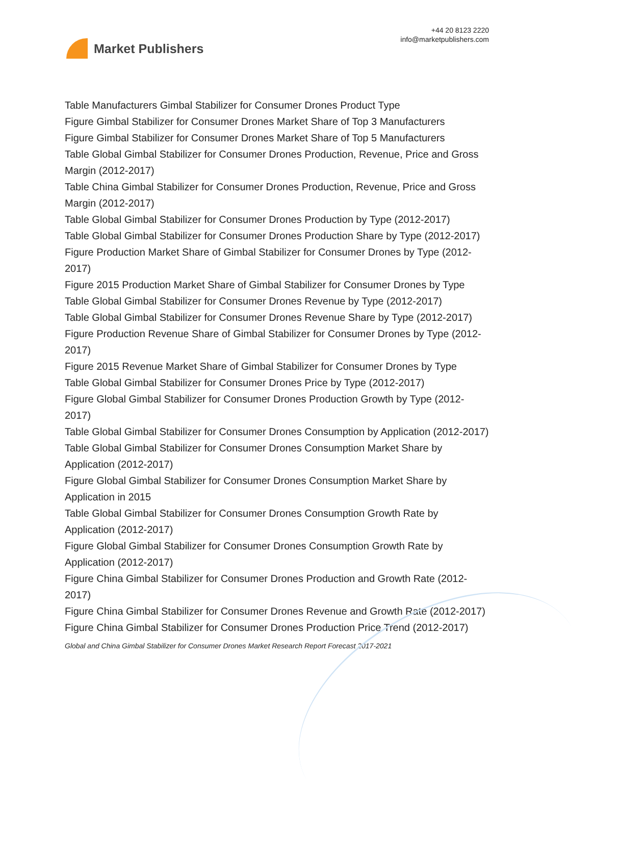Market Publishers
+44 20 8123 2220
info@marketpublishers.com
Table Manufacturers Gimbal Stabilizer for Consumer Drones Product Type
Figure Gimbal Stabilizer for Consumer Drones Market Share of Top 3 Manufacturers
Figure Gimbal Stabilizer for Consumer Drones Market Share of Top 5 Manufacturers
Table Global Gimbal Stabilizer for Consumer Drones Production, Revenue, Price and Gross Margin (2012-2017)
Table China Gimbal Stabilizer for Consumer Drones Production, Revenue, Price and Gross Margin (2012-2017)
Table Global Gimbal Stabilizer for Consumer Drones Production by Type (2012-2017)
Table Global Gimbal Stabilizer for Consumer Drones Production Share by Type (2012-2017)
Figure Production Market Share of Gimbal Stabilizer for Consumer Drones by Type (2012-2017)
Figure 2015 Production Market Share of Gimbal Stabilizer for Consumer Drones by Type
Table Global Gimbal Stabilizer for Consumer Drones Revenue by Type (2012-2017)
Table Global Gimbal Stabilizer for Consumer Drones Revenue Share by Type (2012-2017)
Figure Production Revenue Share of Gimbal Stabilizer for Consumer Drones by Type (2012-2017)
Figure 2015 Revenue Market Share of Gimbal Stabilizer for Consumer Drones by Type
Table Global Gimbal Stabilizer for Consumer Drones Price by Type (2012-2017)
Figure Global Gimbal Stabilizer for Consumer Drones Production Growth by Type (2012-2017)
Table Global Gimbal Stabilizer for Consumer Drones Consumption by Application (2012-2017)
Table Global Gimbal Stabilizer for Consumer Drones Consumption Market Share by Application (2012-2017)
Figure Global Gimbal Stabilizer for Consumer Drones Consumption Market Share by Application in 2015
Table Global Gimbal Stabilizer for Consumer Drones Consumption Growth Rate by Application (2012-2017)
Figure Global Gimbal Stabilizer for Consumer Drones Consumption Growth Rate by Application (2012-2017)
Figure China Gimbal Stabilizer for Consumer Drones Production and Growth Rate (2012-2017)
Figure China Gimbal Stabilizer for Consumer Drones Revenue and Growth Rate (2012-2017)
Figure China Gimbal Stabilizer for Consumer Drones Production Price Trend (2012-2017)
Global and China Gimbal Stabilizer for Consumer Drones Market Research Report Forecast 2017-2021